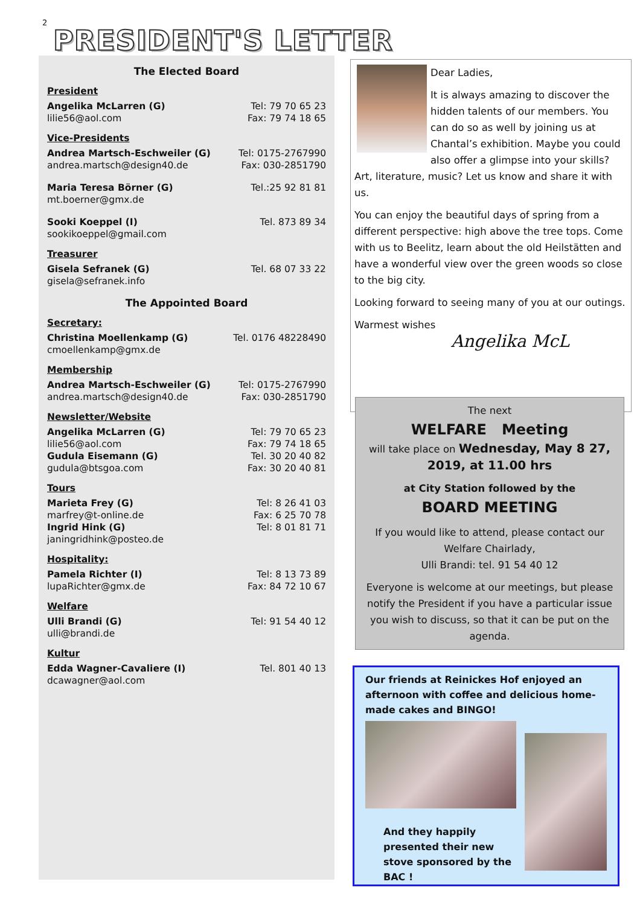2
PRESIDENT'S LETTER
The Elected Board
President
| Angelika McLarren (G) | Tel: 79 70 65 23 |
| lilie56@aol.com | Fax: 79 74 18 65 |
Vice-Presidents
| Andrea Martsch-Eschweiler (G) | Tel: 0175-2767990 |
| andrea.martsch@design40.de | Fax: 030-2851790 |
| Maria Teresa Börner (G) | Tel.:25 92 81 81 |
| mt.boerner@gmx.de | |
| Sooki Koeppel (I) | Tel. 873 89 34 |
| sookikoeppel@gmail.com | |
Treasurer
| Gisela Sefranek (G) | Tel. 68 07 33 22 |
| gisela@sefranek.info | |
The Appointed Board
Secretary:
| Christina Moellenkamp (G) | Tel. 0176 48228490 |
| cmoellenkamp@gmx.de | |
Membership
| Andrea Martsch-Eschweiler (G) | Tel: 0175-2767990 |
| andrea.martsch@design40.de | Fax: 030-2851790 |
Newsletter/Website
| Angelika McLarren (G) | Tel: 79 70 65 23 |
| lilie56@aol.com | Fax: 79 74 18 65 |
| Gudula Eisemann (G) | Tel. 30 20 40 82 |
| gudula@btsgoa.com | Fax: 30 20 40 81 |
Tours
| Marieta Frey (G) | Tel: 8 26 41 03 |
| marfrey@t-online.de | Fax: 6 25 70 78 |
| Ingrid Hink (G) | Tel: 8 01 81 71 |
| janingridhink@posteo.de | |
Hospitality:
| Pamela Richter (I) | Tel: 8 13 73 89 |
| lupaRichter@gmx.de | Fax: 84 72 10 67 |
Welfare
| Ulli Brandi (G) | Tel: 91 54 40 12 |
| ulli@brandi.de | |
Kultur
| Edda Wagner-Cavaliere (I) | Tel. 801 40 13 |
| dcawagner@aol.com | |
Dear Ladies,
It is always amazing to discover the hidden talents of our members. You can do so as well by joining us at Chantal’s exhibition. Maybe you could also offer a glimpse into your skills? Art, literature, music? Let us know and share it with us.
You can enjoy the beautiful days of spring from a different perspective: high above the tree tops. Come with us to Beelitz, learn about the old Heilstätten and have a wonderful view over the green woods so close to the big city.
Looking forward to seeing many of you at our outings.
Warmest wishes
Angelika McL
The next
WELFARE Meeting
will take place on Wednesday, May 8 27, 2019, at 11.00 hrs
at City Station followed by the
BOARD MEETING
If you would like to attend, please contact our Welfare Chairlady,
Ulli Brandi: tel. 91 54 40 12
Everyone is welcome at our meetings, but please notify the President if you have a particular issue you wish to discuss, so that it can be put on the agenda.
Our friends at Reinickes Hof enjoyed an afternoon with coffee and delicious home-made cakes and BINGO!
And they happily presented their new stove sponsored by the BAC !